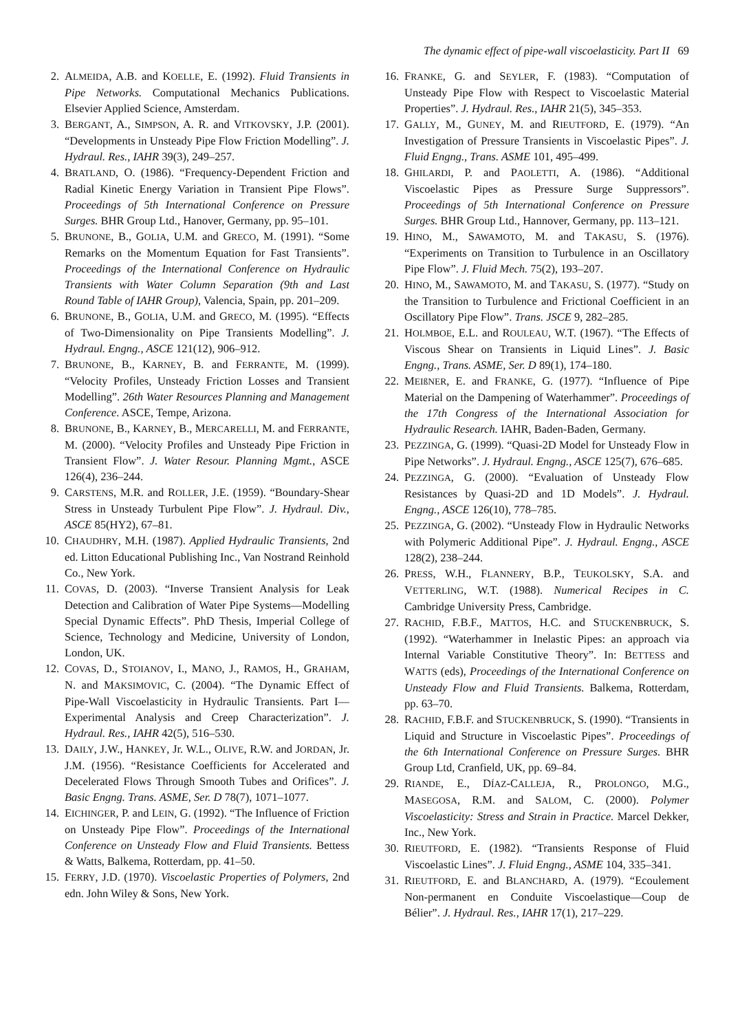The dynamic effect of pipe-wall viscoelasticity. Part II 69
2. ALMEIDA, A.B. and KOELLE, E. (1992). Fluid Transients in Pipe Networks. Computational Mechanics Publications. Elsevier Applied Science, Amsterdam.
3. BERGANT, A., SIMPSON, A. R. and VITKOVSKY, J.P. (2001). “Developments in Unsteady Pipe Flow Friction Modelling”. J. Hydraul. Res., IAHR 39(3), 249–257.
4. BRATLAND, O. (1986). “Frequency-Dependent Friction and Radial Kinetic Energy Variation in Transient Pipe Flows”. Proceedings of 5th International Conference on Pressure Surges. BHR Group Ltd., Hanover, Germany, pp. 95–101.
5. BRUNONE, B., GOLIA, U.M. and GRECO, M. (1991). “Some Remarks on the Momentum Equation for Fast Transients”. Proceedings of the International Conference on Hydraulic Transients with Water Column Separation (9th and Last Round Table of IAHR Group), Valencia, Spain, pp. 201–209.
6. BRUNONE, B., GOLIA, U.M. and GRECO, M. (1995). “Effects of Two-Dimensionality on Pipe Transients Modelling”. J. Hydraul. Engng., ASCE 121(12), 906–912.
7. BRUNONE, B., KARNEY, B. and FERRANTE, M. (1999). “Velocity Profiles, Unsteady Friction Losses and Transient Modelling”. 26th Water Resources Planning and Management Conference. ASCE, Tempe, Arizona.
8. BRUNONE, B., KARNEY, B., MERCARELLI, M. and FERRANTE, M. (2000). “Velocity Profiles and Unsteady Pipe Friction in Transient Flow”. J. Water Resour. Planning Mgmt., ASCE 126(4), 236–244.
9. CARSTENS, M.R. and ROLLER, J.E. (1959). “Boundary-Shear Stress in Unsteady Turbulent Pipe Flow”. J. Hydraul. Div., ASCE 85(HY2), 67–81.
10.
CHAUDHRY, M.H. (1987). Applied Hydraulic Transients, 2nd ed. Litton Educational Publishing Inc., Van Nostrand Reinhold Co., New York.
11.
COVAS, D. (2003). “Inverse Transient Analysis for Leak Detection and Calibration of Water Pipe Systems—Modelling Special Dynamic Effects”. PhD Thesis, Imperial College of Science, Technology and Medicine, University of London, London, UK.
12.
COVAS, D., STOIANOV, I., MANO, J., RAMOS, H., GRAHAM, N. and MAKSIMOVIC, C. (2004). “The Dynamic Effect of Pipe-Wall Viscoelasticity in Hydraulic Transients. Part I—Experimental Analysis and Creep Characterization”. J. Hydraul. Res., IAHR 42(5), 516–530.
13.
DAILY, J.W., HANKEY, Jr. W.L., OLIVE, R.W. and JORDAN, Jr. J.M. (1956). “Resistance Coefficients for Accelerated and Decelerated Flows Through Smooth Tubes and Orifices”. J. Basic Engng. Trans. ASME, Ser. D 78(7), 1071–1077.
14.
EICHINGER, P. and LEIN, G. (1992). “The Influence of Friction on Unsteady Pipe Flow”. Proceedings of the International Conference on Unsteady Flow and Fluid Transients. Bettess & Watts, Balkema, Rotterdam, pp. 41–50.
15.
FERRY, J.D. (1970). Viscoelastic Properties of Polymers, 2nd edn. John Wiley & Sons, New York.
16.
FRANKE, G. and SEYLER, F. (1983). “Computation of Unsteady Pipe Flow with Respect to Viscoelastic Material Properties”. J. Hydraul. Res., IAHR 21(5), 345–353.
17.
GALLY, M., GUNEY, M. and RIEUTFORD, E. (1979). “An Investigation of Pressure Transients in Viscoelastic Pipes”. J. Fluid Engng., Trans. ASME 101, 495–499.
18.
GHILARDI, P. and PAOLETTI, A. (1986). “Additional Viscoelastic Pipes as Pressure Surge Suppressors”. Proceedings of 5th International Conference on Pressure Surges. BHR Group Ltd., Hannover, Germany, pp. 113–121.
19.
HINO, M., SAWAMOTO, M. and TAKASU, S. (1976). “Experiments on Transition to Turbulence in an Oscillatory Pipe Flow”. J. Fluid Mech. 75(2), 193–207.
20.
HINO, M., SAWAMOTO, M. and TAKASU, S. (1977). “Study on the Transition to Turbulence and Frictional Coefficient in an Oscillatory Pipe Flow”. Trans. JSCE 9, 282–285.
21.
HOLMBOE, E.L. and ROULEAU, W.T. (1967). “The Effects of Viscous Shear on Transients in Liquid Lines”. J. Basic Engng., Trans. ASME, Ser. D 89(1), 174–180.
22.
MEIßNER, E. and FRANKE, G. (1977). “Influence of Pipe Material on the Dampening of Waterhammer”. Proceedings of the 17th Congress of the International Association for Hydraulic Research. IAHR, Baden-Baden, Germany.
23.
PEZZINGA, G. (1999). “Quasi-2D Model for Unsteady Flow in Pipe Networks”. J. Hydraul. Engng., ASCE 125(7), 676–685.
24.
PEZZINGA, G. (2000). “Evaluation of Unsteady Flow Resistances by Quasi-2D and 1D Models”. J. Hydraul. Engng., ASCE 126(10), 778–785.
25.
PEZZINGA, G. (2002). “Unsteady Flow in Hydraulic Networks with Polymeric Additional Pipe”. J. Hydraul. Engng., ASCE 128(2), 238–244.
26.
PRESS, W.H., FLANNERY, B.P., TEUKOLSKY, S.A. and VETTERLING, W.T. (1988). Numerical Recipes in C. Cambridge University Press, Cambridge.
27.
RACHID, F.B.F., MATTOS, H.C. and STUCKENBRUCK, S. (1992). “Waterhammer in Inelastic Pipes: an approach via Internal Variable Constitutive Theory”. In: BETTESS and WATTS (eds), Proceedings of the International Conference on Unsteady Flow and Fluid Transients. Balkema, Rotterdam, pp. 63–70.
28.
RACHID, F.B.F. and STUCKENBRUCK, S. (1990). “Transients in Liquid and Structure in Viscoelastic Pipes”. Proceedings of the 6th International Conference on Pressure Surges. BHR Group Ltd, Cranfield, UK, pp. 69–84.
29.
RIANDE, E., DÍAZ-CALLEJA, R., PROLONGO, M.G., MASEGOSA, R.M. and SALOM, C. (2000). Polymer Viscoelasticity: Stress and Strain in Practice. Marcel Dekker, Inc., New York.
30.
RIEUTFORD, E. (1982). “Transients Response of Fluid Viscoelastic Lines”. J. Fluid Engng., ASME 104, 335–341.
31.
RIEUTFORD, E. and BLANCHARD, A. (1979). “Ecoulement Non-permanent en Conduite Viscoelastique—Coup de Bélier”. J. Hydraul. Res., IAHR 17(1), 217–229.